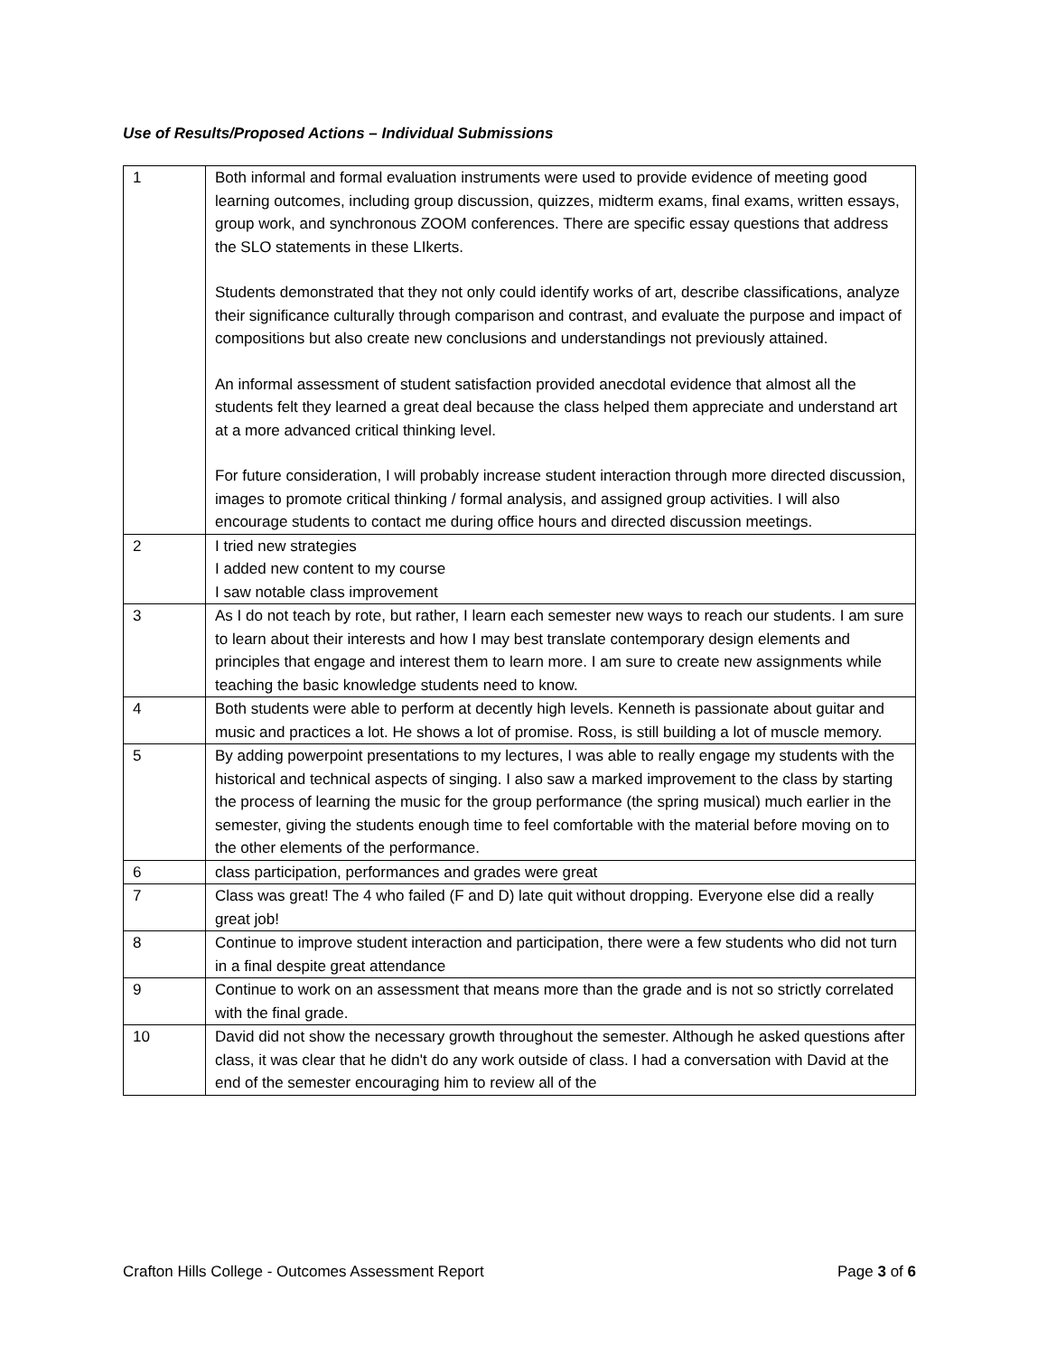Use of Results/Proposed Actions – Individual Submissions
| 1 | Both informal and formal evaluation instruments were used to provide evidence of meeting good learning outcomes, including group discussion, quizzes, midterm exams, final exams, written essays, group work, and synchronous ZOOM conferences. There are specific essay questions that address the SLO statements in these LIkerts. Students demonstrated that they not only could identify works of art, describe classifications, analyze their significance culturally through comparison and contrast, and evaluate the purpose and impact of compositions but also create new conclusions and understandings not previously attained. An informal assessment of student satisfaction provided anecdotal evidence that almost all the students felt they learned a great deal because the class helped them appreciate and understand art at a more advanced critical thinking level. For future consideration, I will probably increase student interaction through more directed discussion, images to promote critical thinking / formal analysis, and assigned group activities. I will also encourage students to contact me during office hours and directed discussion meetings. |
| 2 | I tried new strategies I added new content to my course I saw notable class improvement |
| 3 | As I do not teach by rote, but rather, I learn each semester new ways to reach our students. I am sure to learn about their interests and how I may best translate contemporary design elements and principles that engage and interest them to learn more. I am sure to create new assignments while teaching the basic knowledge students need to know. |
| 4 | Both students were able to perform at decently high levels. Kenneth is passionate about guitar and music and practices a lot. He shows a lot of promise. Ross, is still building a lot of muscle memory. |
| 5 | By adding powerpoint presentations to my lectures, I was able to really engage my students with the historical and technical aspects of singing. I also saw a marked improvement to the class by starting the process of learning the music for the group performance (the spring musical) much earlier in the semester, giving the students enough time to feel comfortable with the material before moving on to the other elements of the performance. |
| 6 | class participation, performances and grades were great |
| 7 | Class was great! The 4 who failed (F and D) late quit without dropping. Everyone else did a really great job! |
| 8 | Continue to improve student interaction and participation, there were a few students who did not turn in a final despite great attendance |
| 9 | Continue to work on an assessment that means more than the grade and is not so strictly correlated with the final grade. |
| 10 | David did not show the necessary growth throughout the semester. Although he asked questions after class, it was clear that he didn't do any work outside of class. I had a conversation with David at the end of the semester encouraging him to review all of the |
Crafton Hills College - Outcomes Assessment Report Page 3 of 6